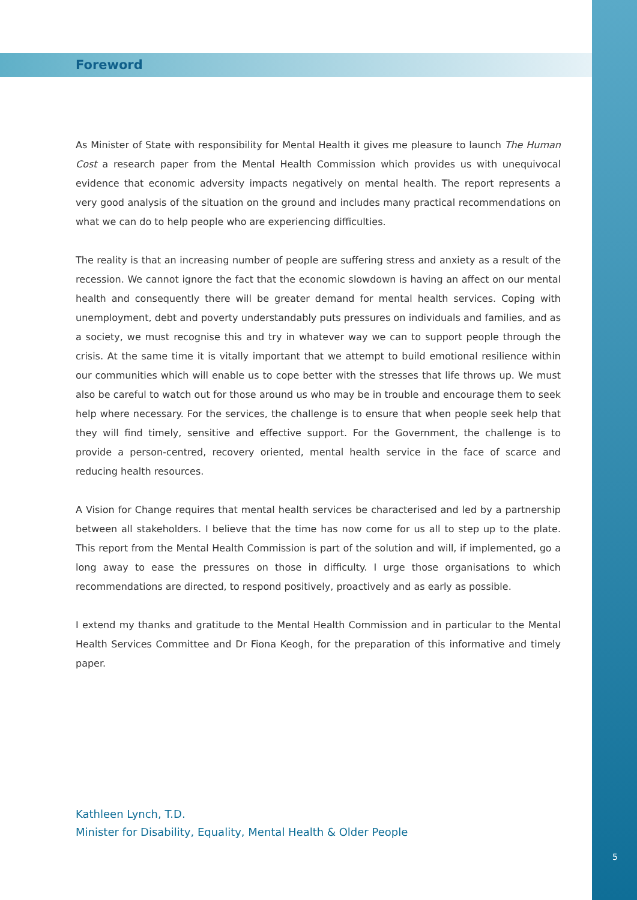Foreword
As Minister of State with responsibility for Mental Health it gives me pleasure to launch The Human Cost a research paper from the Mental Health Commission which provides us with unequivocal evidence that economic adversity impacts negatively on mental health. The report represents a very good analysis of the situation on the ground and includes many practical recommendations on what we can do to help people who are experiencing difficulties.
The reality is that an increasing number of people are suffering stress and anxiety as a result of the recession. We cannot ignore the fact that the economic slowdown is having an affect on our mental health and consequently there will be greater demand for mental health services. Coping with unemployment, debt and poverty understandably puts pressures on individuals and families, and as a society, we must recognise this and try in whatever way we can to support people through the crisis. At the same time it is vitally important that we attempt to build emotional resilience within our communities which will enable us to cope better with the stresses that life throws up. We must also be careful to watch out for those around us who may be in trouble and encourage them to seek help where necessary. For the services, the challenge is to ensure that when people seek help that they will find timely, sensitive and effective support. For the Government, the challenge is to provide a person-centred, recovery oriented, mental health service in the face of scarce and reducing health resources.
A Vision for Change requires that mental health services be characterised and led by a partnership between all stakeholders. I believe that the time has now come for us all to step up to the plate. This report from the Mental Health Commission is part of the solution and will, if implemented, go a long away to ease the pressures on those in difficulty. I urge those organisations to which recommendations are directed, to respond positively, proactively and as early as possible.
I extend my thanks and gratitude to the Mental Health Commission and in particular to the Mental Health Services Committee and Dr Fiona Keogh, for the preparation of this informative and timely paper.
Kathleen Lynch, T.D.
Minister for Disability, Equality, Mental Health & Older People
5